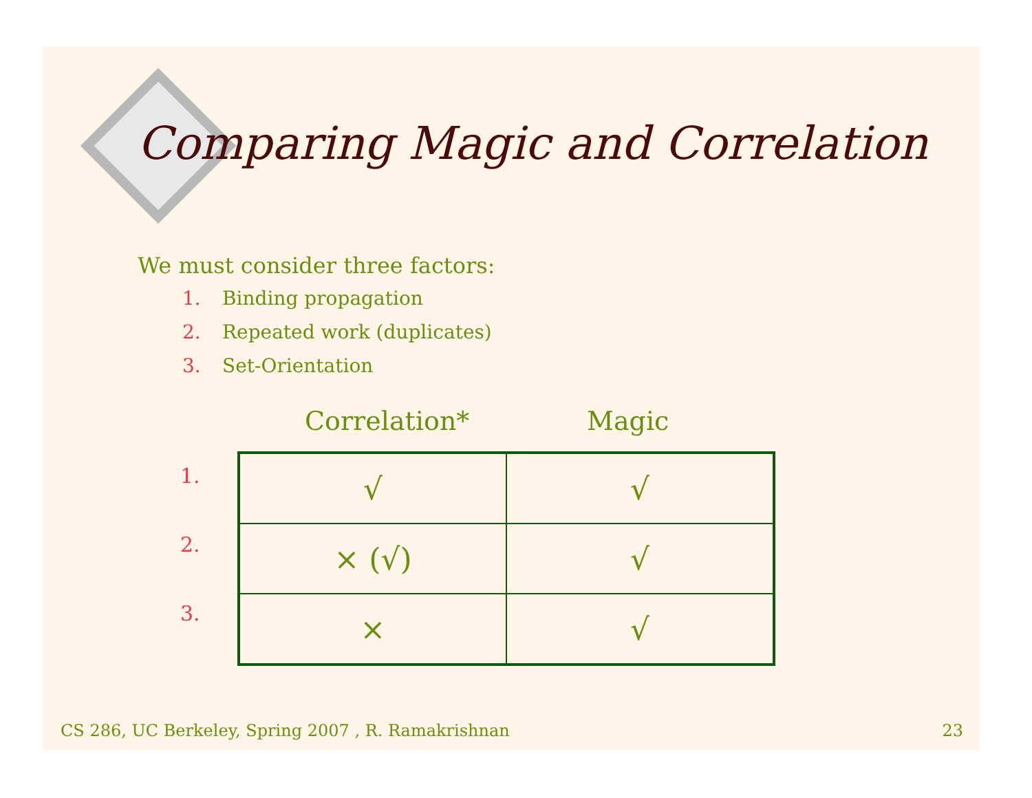Comparing Magic and Correlation
We must consider three factors:
1. Binding propagation
2. Repeated work (duplicates)
3. Set-Orientation
Correlation* Magic
1.
2.
3.
| √ | √ |
| × (√) | √ |
| × | √ |
CS 286, UC Berkeley, Spring 2007 , R. Ramakrishnan 23